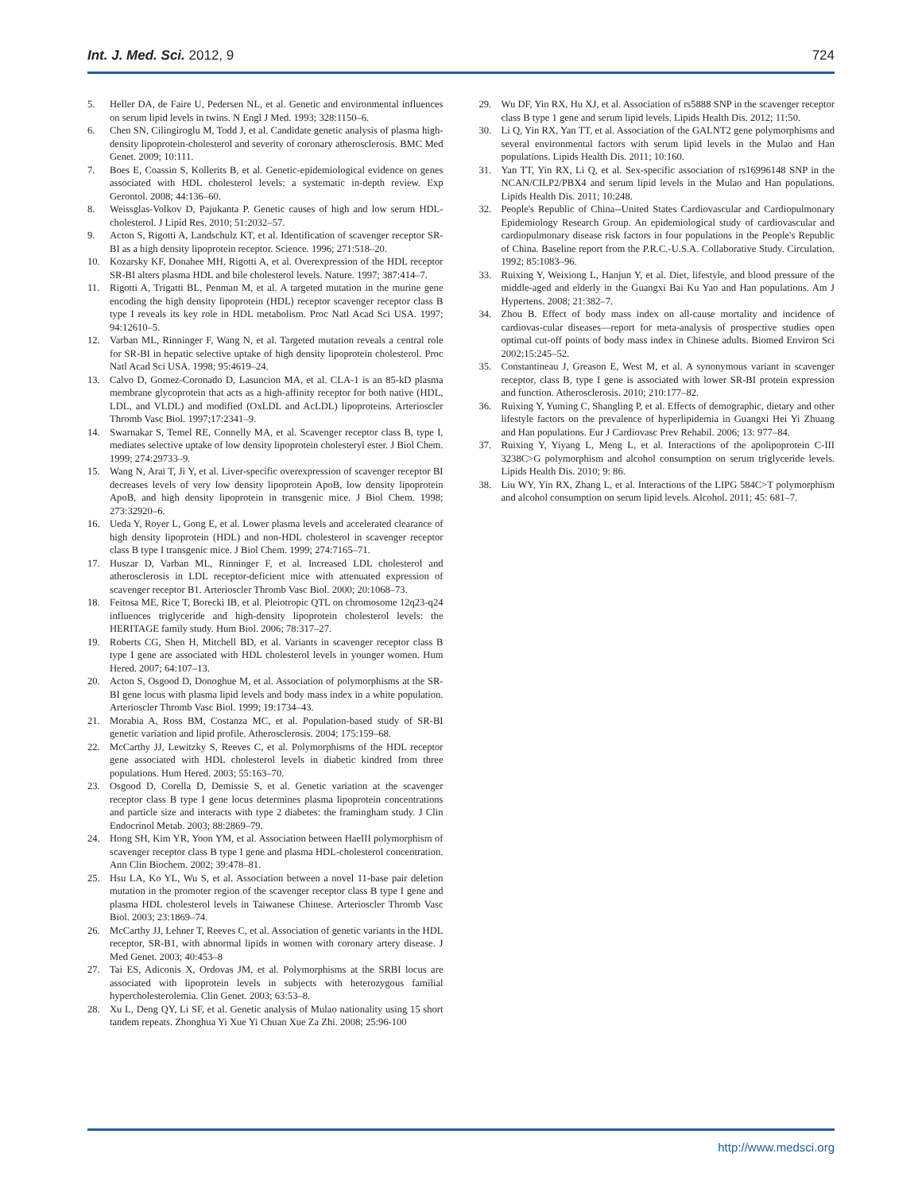Int. J. Med. Sci. 2012, 9 724
5. Heller DA, de Faire U, Pedersen NL, et al. Genetic and environmental influences on serum lipid levels in twins. N Engl J Med. 1993; 328:1150–6.
6. Chen SN, Cilingiroglu M, Todd J, et al. Candidate genetic analysis of plasma high-density lipoprotein-cholesterol and severity of coronary atherosclerosis. BMC Med Genet. 2009; 10:111.
7. Boes E, Coassin S, Kollerits B, et al. Genetic-epidemiological evidence on genes associated with HDL cholesterol levels: a systematic in-depth review. Exp Gerontol. 2008; 44:136–60.
8. Weissglas-Volkov D, Pajukanta P. Genetic causes of high and low serum HDL-cholesterol. J Lipid Res. 2010; 51:2032–57.
9. Acton S, Rigotti A, Landschulz KT, et al. Identification of scavenger receptor SR-BI as a high density lipoprotein receptor. Science. 1996; 271:518–20.
10. Kozarsky KF, Donahee MH, Rigotti A, et al. Overexpression of the HDL receptor SR-BI alters plasma HDL and bile cholesterol levels. Nature. 1997; 387:414–7.
11. Rigotti A, Trigatti BL, Penman M, et al. A targeted mutation in the murine gene encoding the high density lipoprotein (HDL) receptor scavenger receptor class B type I reveals its key role in HDL metabolism. Proc Natl Acad Sci USA. 1997; 94:12610–5.
12. Varban ML, Rinninger F, Wang N, et al. Targeted mutation reveals a central role for SR-BI in hepatic selective uptake of high density lipoprotein cholesterol. Proc Natl Acad Sci USA. 1998; 95:4619–24.
13. Calvo D, Gomez-Coronado D, Lasuncion MA, et al. CLA-1 is an 85-kD plasma membrane glycoprotein that acts as a high-affinity receptor for both native (HDL, LDL, and VLDL) and modified (OxLDL and AcLDL) lipoproteins. Arterioscler Thromb Vasc Biol. 1997;17:2341–9.
14. Swarnakar S, Temel RE, Connelly MA, et al. Scavenger receptor class B, type I, mediates selective uptake of low density lipoprotein cholesteryl ester. J Biol Chem. 1999; 274:29733–9.
15. Wang N, Arai T, Ji Y, et al. Liver-specific overexpression of scavenger receptor BI decreases levels of very low density lipoprotein ApoB, low density lipoprotein ApoB, and high density lipoprotein in transgenic mice. J Biol Chem. 1998; 273:32920–6.
16. Ueda Y, Royer L, Gong E, et al. Lower plasma levels and accelerated clearance of high density lipoprotein (HDL) and non-HDL cholesterol in scavenger receptor class B type I transgenic mice. J Biol Chem. 1999; 274:7165–71.
17. Huszar D, Varban ML, Rinninger F, et al. Increased LDL cholesterol and atherosclerosis in LDL receptor-deficient mice with attenuated expression of scavenger receptor B1. Arterioscler Thromb Vasc Biol. 2000; 20:1068–73.
18. Feitosa ME, Rice T, Borecki IB, et al. Pleiotropic QTL on chromosome 12q23-q24 influences triglyceride and high-density lipoprotein cholesterol levels: the HERITAGE family study. Hum Biol. 2006; 78:317–27.
19. Roberts CG, Shen H, Mitchell BD, et al. Variants in scavenger receptor class B type I gene are associated with HDL cholesterol levels in younger women. Hum Hered. 2007; 64:107–13.
20. Acton S, Osgood D, Donoghue M, et al. Association of polymorphisms at the SR-BI gene locus with plasma lipid levels and body mass index in a white population. Arterioscler Thromb Vasc Biol. 1999; 19:1734–43.
21. Morabia A, Ross BM, Costanza MC, et al. Population-based study of SR-BI genetic variation and lipid profile. Atherosclerosis. 2004; 175:159–68.
22. McCarthy JJ, Lewitzky S, Reeves C, et al. Polymorphisms of the HDL receptor gene associated with HDL cholesterol levels in diabetic kindred from three populations. Hum Hered. 2003; 55:163–70.
23. Osgood D, Corella D, Demissie S, et al. Genetic variation at the scavenger receptor class B type I gene locus determines plasma lipoprotein concentrations and particle size and interacts with type 2 diabetes: the framingham study. J Clin Endocrinol Metab. 2003; 88:2869–79.
24. Hong SH, Kim YR, Yoon YM, et al. Association between HaeIII polymorphism of scavenger receptor class B type I gene and plasma HDL-cholesterol concentration. Ann Clin Biochem. 2002; 39:478–81.
25. Hsu LA, Ko YL, Wu S, et al. Association between a novel 11-base pair deletion mutation in the promoter region of the scavenger receptor class B type I gene and plasma HDL cholesterol levels in Taiwanese Chinese. Arterioscler Thromb Vasc Biol. 2003; 23:1869–74.
26. McCarthy JJ, Lehner T, Reeves C, et al. Association of genetic variants in the HDL receptor, SR-B1, with abnormal lipids in women with coronary artery disease. J Med Genet. 2003; 40:453–8
27. Tai ES, Adiconis X, Ordovas JM, et al. Polymorphisms at the SRBI locus are associated with lipoprotein levels in subjects with heterozygous familial hypercholesterolemia. Clin Genet. 2003; 63:53–8.
28. Xu L, Deng QY, Li SF, et al. Genetic analysis of Mulao nationality using 15 short tandem repeats. Zhonghua Yi Xue Yi Chuan Xue Za Zhi. 2008; 25:96-100
29. Wu DF, Yin RX, Hu XJ, et al. Association of rs5888 SNP in the scavenger receptor class B type 1 gene and serum lipid levels. Lipids Health Dis. 2012; 11:50.
30. Li Q, Yin RX, Yan TT, et al. Association of the GALNT2 gene polymorphisms and several environmental factors with serum lipid levels in the Mulao and Han populations. Lipids Health Dis. 2011; 10:160.
31. Yan TT, Yin RX, Li Q, et al. Sex-specific association of rs16996148 SNP in the NCAN/CILP2/PBX4 and serum lipid levels in the Mulao and Han populations. Lipids Health Dis. 2011; 10:248.
32. People's Republic of China--United States Cardiovascular and Cardiopulmonary Epidemiology Research Group. An epidemiological study of cardiovascular and cardiopulmonary disease risk factors in four populations in the People's Republic of China. Baseline report from the P.R.C.-U.S.A. Collaborative Study. Circulation. 1992; 85:1083–96.
33. Ruixing Y, Weixiong L, Hanjun Y, et al. Diet, lifestyle, and blood pressure of the middle-aged and elderly in the Guangxi Bai Ku Yao and Han populations. Am J Hypertens. 2008; 21:382–7.
34. Zhou B. Effect of body mass index on all-cause mortality and incidence of cardiovas-cular diseases—report for meta-analysis of prospective studies open optimal cut-off points of body mass index in Chinese adults. Biomed Environ Sci 2002;15:245–52.
35. Constantineau J, Greason E, West M, et al. A synonymous variant in scavenger receptor, class B, type I gene is associated with lower SR-BI protein expression and function. Atherosclerosis. 2010; 210:177–82.
36. Ruixing Y, Yuming C, Shangling P, et al. Effects of demographic, dietary and other lifestyle factors on the prevalence of hyperlipidemia in Guangxi Hei Yi Zhuang and Han populations. Eur J Cardiovasc Prev Rehabil. 2006; 13: 977–84.
37. Ruixing Y, Yiyang L, Meng L, et al. Interactions of the apolipoprotein C-III 3238C>G polymorphism and alcohol consumption on serum triglyceride levels. Lipids Health Dis. 2010; 9: 86.
38. Liu WY, Yin RX, Zhang L, et al. Interactions of the LIPG 584C>T polymorphism and alcohol consumption on serum lipid levels. Alcohol. 2011; 45: 681–7.
http://www.medsci.org